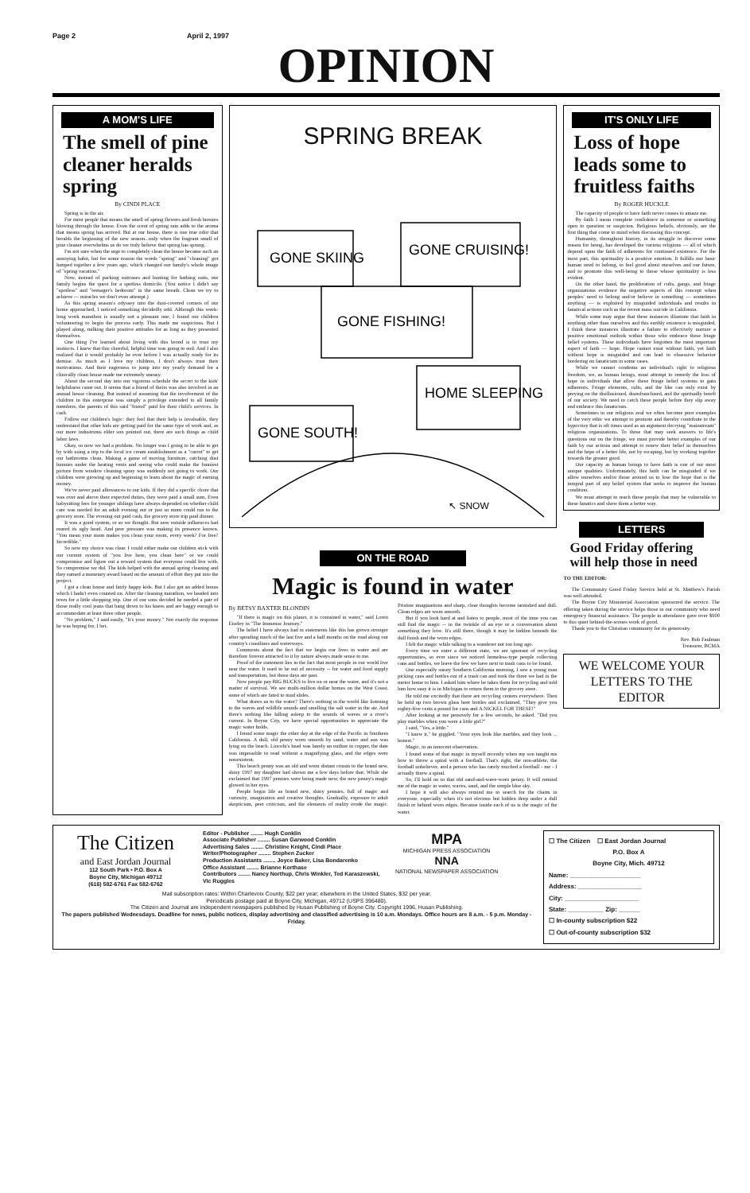Page 2 April 2, 1997
OPINION
A MOM'S LIFE
The smell of pine cleaner heralds spring
By CINDI PLACE
Spring is in the air.
For most people that means the smell of spring flowers and fresh breezes blowing through the house. Even the scent of spring rain adds to the aroma that means spring has arrived. But at our house, there is one true odor that heralds the beginning of the new season...only when the fragrant smell of pine cleaner overwhelms us do we truly believe that spring has sprung.
I'm not sure when the urge to completely clean the house became such an annoying habit, but for some reason the words "spring" and "cleaning" got lumped together a few years ago, which changed our family's whole image of "spring vacation."
Now, instead of packing suitcases and hunting for bathing suits, our family begins the quest for a spotless domicile. (You notice I didn't say "spotless" and "teenager's bedroom" in the same breath. Clean we try to achieve — miracles we don't even attempt.)
As this spring season's odyssey into the dust-covered corners of our home approached, I noticed something decidedly odd. Although this week-long work marathon is usually not a pleasant one, I found our children volunteering to begin the process early. This made me suspicious. But I played along, milking their positive attitudes for as long as they presented themselves.
One thing I've learned about living with this brood is to trust my instincts. I knew that this cheerful, helpful time was going to end. And I also realized that it would probably be over before I was actually ready for its demise. As much as I love my children, I don't always trust their motivations. And their eagerness to jump into my yearly demand for a clinically clean house made me extremely uneasy.
About the second day into our vigorous schedule the secret to the kids' helpfulness came out. It seems that a friend of theirs was also involved in an annual house cleaning. But instead of assuming that the involvement of the children in this enterprise was simply a privilege extended to all family members, the parents of this said "friend" paid for their child's services. In cash.
Follow our children's logic: they feel that their help is invaluable, they understand that other kids are getting paid for the same type of work and, as our more industrious elder son pointed out, there are such things as child labor laws.
Okay, so now we had a problem. No longer was I going to be able to get by with using a trip to the local ice cream establishment as a "carrot" to get our bathrooms clean. Making a game of moving furniture, catching dust bunnies under the heating vents and seeing who could make the funniest picture from window cleaning spray was suddenly not going to work. Our children were growing up and beginning to learn about the magic of earning money.
We've never paid allowances to our kids. If they did a specific chore that was over and above their expected duties, they were paid a small sum. Even babysitting fees for younger siblings have always depended on whether child care was needed for an adult evening out or just so mom could run to the grocery store. The evening out paid cash, the grocery store trip paid dinner.
It was a good system, or so we thought. But now outside influences had reared its ugly head. And peer pressure was making its presence known. "You mean your mom makes you clean your room, every week? For free? Incredible."
So now my choice was clear. I could either make our children stick with our current system of "you live here, you clean here" or we could compromise and figure out a reward system that everyone could live with. So compromise we did. The kids helped with the annual spring cleaning and they earned a monetary award based on the amount of effort they put into the project.
I got a clean house and fairly happy kids. But I also got an added bonus which I hadn't even counted on. After the cleaning marathon, we headed into town for a little shopping trip. One of our sons decided he needed a pair of those really cool jeans that hang down to his knees and are baggy enough to accommodate at least three other people.
"No problem," I said easily, "It's your money." Not exactly the response he was hoping for, I bet.
SPRING BREAK
GONE SKIING
GONE CRUISING!
GONE FISHING!
GONE SOUTH!
HOME SLEEPING
↖ SNOW
ON THE ROAD
Magic is found in water
By BETSY BAXTER BLONDIN
"If there is magic on this planet, it is contained in water," said Loren Eiseley in "The Immense Journey."
The belief I have always had in statements like this has grown stronger after spending much of the last five and a half months on the road along our country's coastlines and waterways.
Comments about the fact that we begin our lives in water and are therefore forever attracted to it by nature always made sense to me.
Proof of the statement lies in the fact that most people in our world live near the water. It used to be out of necessity -- for water and food supply and transportation, but those days are past.
Now people pay BIG BUCKS to live on or near the water, and it's not a matter of survival. We see multi-million dollar homes on the West Coast, some of which are fated to mud slides.
What draws us to the water? There's nothing in the world like listening to the waves and wildlife sounds and smelling the salt water in the air. And there's nothing like falling asleep to the sounds of waves or a river's current. In Boyne City, we have special opportunities to appreciate the magic water holds.
I found some magic the other day at the edge of the Pacific in Southern California. A dull, old penny worn smooth by sand, water and sun was lying on the beach. Lincoln's head was barely an outline in copper, the date was impossible to read without a magnifying glass, and the edges were nonexistent.
This beach penny was an old and worn distant cousin to the brand new, shiny 1997 my daughter had shown me a few days before that. While she exclaimed that 1997 pennies were being made now, the new penny's magic glowed in her eyes.
People begin life as brand new, shiny pennies, full of magic and curiosity, imagination and creative thoughts. Gradually, exposure to adult skepticism, peer criticism, and the elements of reality erode the magic. Pristine imaginations and sharp, clear thoughts become tarnished and dull. Clean edges are worn smooth.
But if you look hard at and listen to people, most of the time you can still find the magic -- in the twinkle of an eye or a conversation about something they love. It's still there, though it may be hidden beneath the dull finish and the worn edges.
I felt the magic while talking to a wanderer not too long ago.
Every time we enter a different state, we are ignorant of recycling opportunities, so ever since we noticed homeless-type people collecting cans and bottles, we leave the few we have next to trash cans to be found.
One especially sunny Southern California morning, I saw a young man picking cans and bottles out of a trash can and took the three we had in the motor home to him. I asked him where he takes them for recycling and told him how easy it is in Michigan to return them to the grocery store.
He told me excitedly that there are recycling centers everywhere. Then he held up two brown glass beer bottles and exclaimed, "They give you eighty-five cents a pound for cans and A NICKEL FOR THESE!"
After looking at me pensively for a few seconds, he asked. "Did you play marbles when you were a little girl?"
I said, "Yes, a little."
"I knew it," he giggled. "Your eyes look like marbles, and they look ... honest."
Magic, in an innocent observation.
I found some of that magic in myself recently when my son taught me how to throw a spiral with a football. That's right, the non-athlete, the football unbeliever, and a person who has rarely touched a football - me - I actually threw a spiral.
So, I'll hold on to that old sand-and-wave-worn penny. It will remind me of the magic in water, waves, sand, and the simple blue sky.
I hope it will also always remind me to search for the charm in everyone, especially when it's not obvious but hidden deep under a dull finish or behind worn edges. Because inside each of us is the magic of the water.
IT'S ONLY LIFE
Loss of hope leads some to fruitless faiths
By ROGER HUCKLE
The capacity of people to have faith never ceases to amaze me.
By faith I mean complete confidence in someone or something open to question or suspicion. Religious beliefs, obviously, are the first thing that come to mind when discussing this concept.
Humanity, throughout history, in its struggle to discover some reason for being, has developed the various religions — all of which depend upon the faith of adherents for continued existence. For the most part, this spirituality is a positive emotion. It fulfills our basic human need to belong, to feel good about ourselves and our future, and to promote this well-being to those whose spirituality is less evident.
On the other hand, the proliferation of cults, gangs, and fringe organizations evidence the negative aspects of this concept when peoples' need to belong and/or believe in something — sometimes anything — is exploited by misguided individuals and results in fanatical actions such as the recent mass suicide in California.
While some may argue that these instances illustrate that faith in anything other than ourselves and this earthly existence is misguided, I think these instances illustrate a failure to effectively nurture a positive emotional outlook within those who embrace these fringe belief systems. These individuals have forgotten the most important aspect of faith — hope. Hope cannot exist without faith, yet faith without hope is misguided and can lead to obsessive behavior bordering on fanaticism in some cases.
While we cannot condemn an individual's right to religious freedom, we, as human beings, must attempt to remedy the loss of hope in individuals that allow these fringe belief systems to gain adherents. Fringe elements, cults, and the like can only exist by preying on the disillusioned, disenfranchised, and the spiritually bereft of our society. We need to catch these people before they slip away and embrace this fanaticism.
Sometimes in our religious zeal we often become poor examples of the very ethic we attempt to promote and thereby contribute to the hypocrisy that is oft times used as an argument decrying "mainstream" religious organizations. To those that may seek answers to life's questions out on the fringe, we must provide better examples of our faith by our actions and attempt to renew their belief in themselves and the hope of a better life, not by escaping, but by working together towards the greater good.
Our capacity as human beings to have faith is one of our most unique qualities. Unfortunately, this faith can be misguided if we allow ourselves and/or those around us to lose the hope that is the integral part of any belief system that seeks to improve the human condition.
We must attempt to reach those people that may be vulnerable to these fanatics and show them a better way.
LETTERS
Good Friday offering will help those in need
TO THE EDITOR:
The Community Good Friday Service held at St. Matthew's Parish was well attended.
The Boyne City Ministerial Association sponsored the service. The offering taken during the service helps those in our community who need emergency financial assistance. The people in attendance gave over $900 to this quiet behind-the-scenes work of good.
Thank you to the Christian community for its generosity.
Rev. Bob Faulman
Treasurer, BCMA
WE WELCOME YOUR LETTERS TO THE EDITOR
The Citizen
and East Jordan Journal
112 South Park • P.O. Box A
Boyne City, Michigan 49712
(616) 582-6761 Fax 582-6762
Editor - Publisher ........ Hugh Conklin
Associate Publisher ........ Susan Garwood Conklin
Advertising Sales ........ Christine Knight, Cindi Place
Writer/Photographer ........ Stephen Zucker
Production Assistants ........ Joyce Baker, Lisa Bondarenko
Office Assistant ........ Brianne Korthase
Contributors ........ Nancy Northup, Chris Winkler, Ted Karaszewski, Vic Ruggles
MPA
MICHIGAN PRESS ASSOCIATION
NNA
NATIONAL NEWSPAPER ASSOCIATION
Mail subscription rates: Within Charlevoix County, $22 per year; elsewhere in the United States, $32 per year.
Periodicals postage paid at Boyne City, Michigan, 49712 (USPS 396480).
The Citizen and Journal are independent newspapers published by Husan Publishing of Boyne City. Copyright 1996, Husan Publishing.
The papers published Wednesdays. Deadline for news, public notices, display advertising and classified advertising is 10 a.m. Mondays. Office hours are 8 a.m. - 5 p.m. Monday - Friday.
☐ The Citizen ☐ East Jordan Journal
P.O. Box A
Boyne City, Mich. 49712
Name: ____________________
Address: __________________
City: _____________________
State: __________ Zip: ______
☐ In-county subscription $22
☐ Out-of-county subscription $32